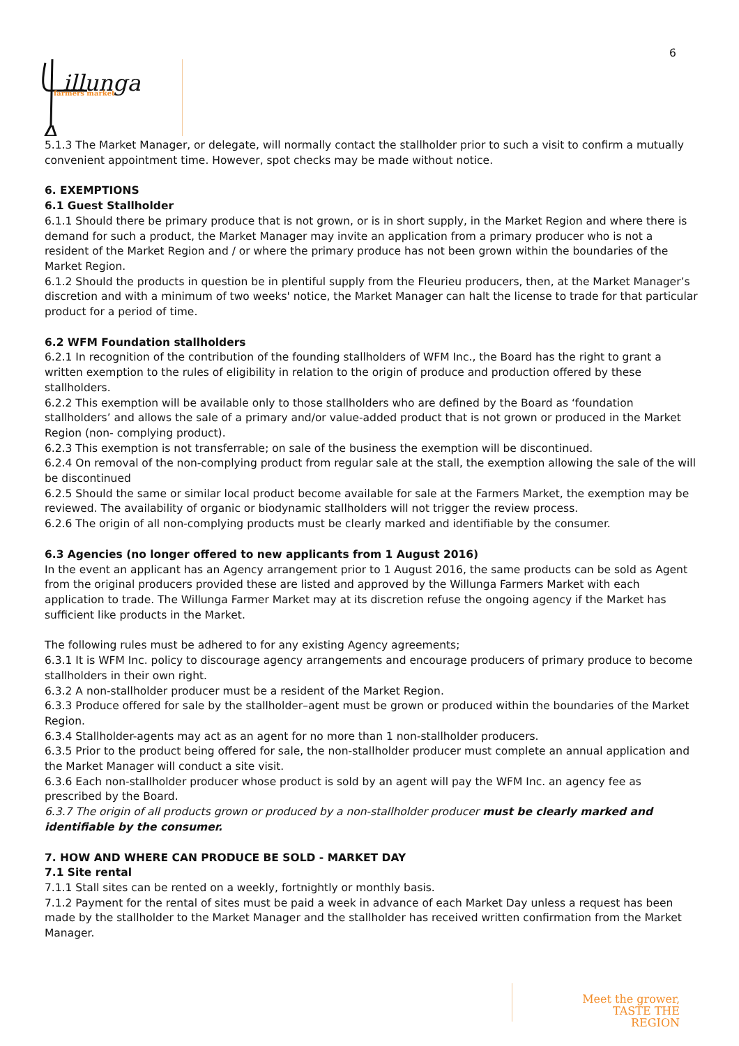6
illunga
farmers market
5.1.3 The Market Manager, or delegate, will normally contact the stallholder prior to such a visit to confirm a mutually convenient appointment time. However, spot checks may be made without notice.
6. EXEMPTIONS
6.1 Guest Stallholder
6.1.1 Should there be primary produce that is not grown, or is in short supply, in the Market Region and where there is demand for such a product, the Market Manager may invite an application from a primary producer who is not a resident of the Market Region and / or where the primary produce has not been grown within the boundaries of the Market Region.
6.1.2 Should the products in question be in plentiful supply from the Fleurieu producers, then, at the Market Manager’s discretion and with a minimum of two weeks' notice, the Market Manager can halt the license to trade for that particular product for a period of time.
6.2 WFM Foundation stallholders
6.2.1 In recognition of the contribution of the founding stallholders of WFM Inc., the Board has the right to grant a written exemption to the rules of eligibility in relation to the origin of produce and production offered by these stallholders.
6.2.2 This exemption will be available only to those stallholders who are defined by the Board as ‘foundation stallholders’ and allows the sale of a primary and/or value-added product that is not grown or produced in the Market Region (non- complying product).
6.2.3 This exemption is not transferrable; on sale of the business the exemption will be discontinued.
6.2.4 On removal of the non-complying product from regular sale at the stall, the exemption allowing the sale of the will be discontinued
6.2.5 Should the same or similar local product become available for sale at the Farmers Market, the exemption may be reviewed. The availability of organic or biodynamic stallholders will not trigger the review process.
6.2.6 The origin of all non-complying products must be clearly marked and identifiable by the consumer.
6.3 Agencies (no longer offered to new applicants from 1 August 2016)
In the event an applicant has an Agency arrangement prior to 1 August 2016, the same products can be sold as Agent from the original producers provided these are listed and approved by the Willunga Farmers Market with each application to trade. The Willunga Farmer Market may at its discretion refuse the ongoing agency if the Market has sufficient like products in the Market.
The following rules must be adhered to for any existing Agency agreements;
6.3.1 It is WFM Inc. policy to discourage agency arrangements and encourage producers of primary produce to become stallholders in their own right.
6.3.2 A non-stallholder producer must be a resident of the Market Region.
6.3.3 Produce offered for sale by the stallholder–agent must be grown or produced within the boundaries of the Market Region.
6.3.4 Stallholder-agents may act as an agent for no more than 1 non-stallholder producers.
6.3.5 Prior to the product being offered for sale, the non-stallholder producer must complete an annual application and the Market Manager will conduct a site visit.
6.3.6 Each non-stallholder producer whose product is sold by an agent will pay the WFM Inc. an agency fee as prescribed by the Board.
6.3.7 The origin of all products grown or produced by a non-stallholder producer must be clearly marked and identifiable by the consumer.
7. HOW AND WHERE CAN PRODUCE BE SOLD - MARKET DAY
7.1 Site rental
7.1.1 Stall sites can be rented on a weekly, fortnightly or monthly basis.
7.1.2 Payment for the rental of sites must be paid a week in advance of each Market Day unless a request has been made by the stallholder to the Market Manager and the stallholder has received written confirmation from the Market Manager.
Meet the grower,
TASTE THE REGION